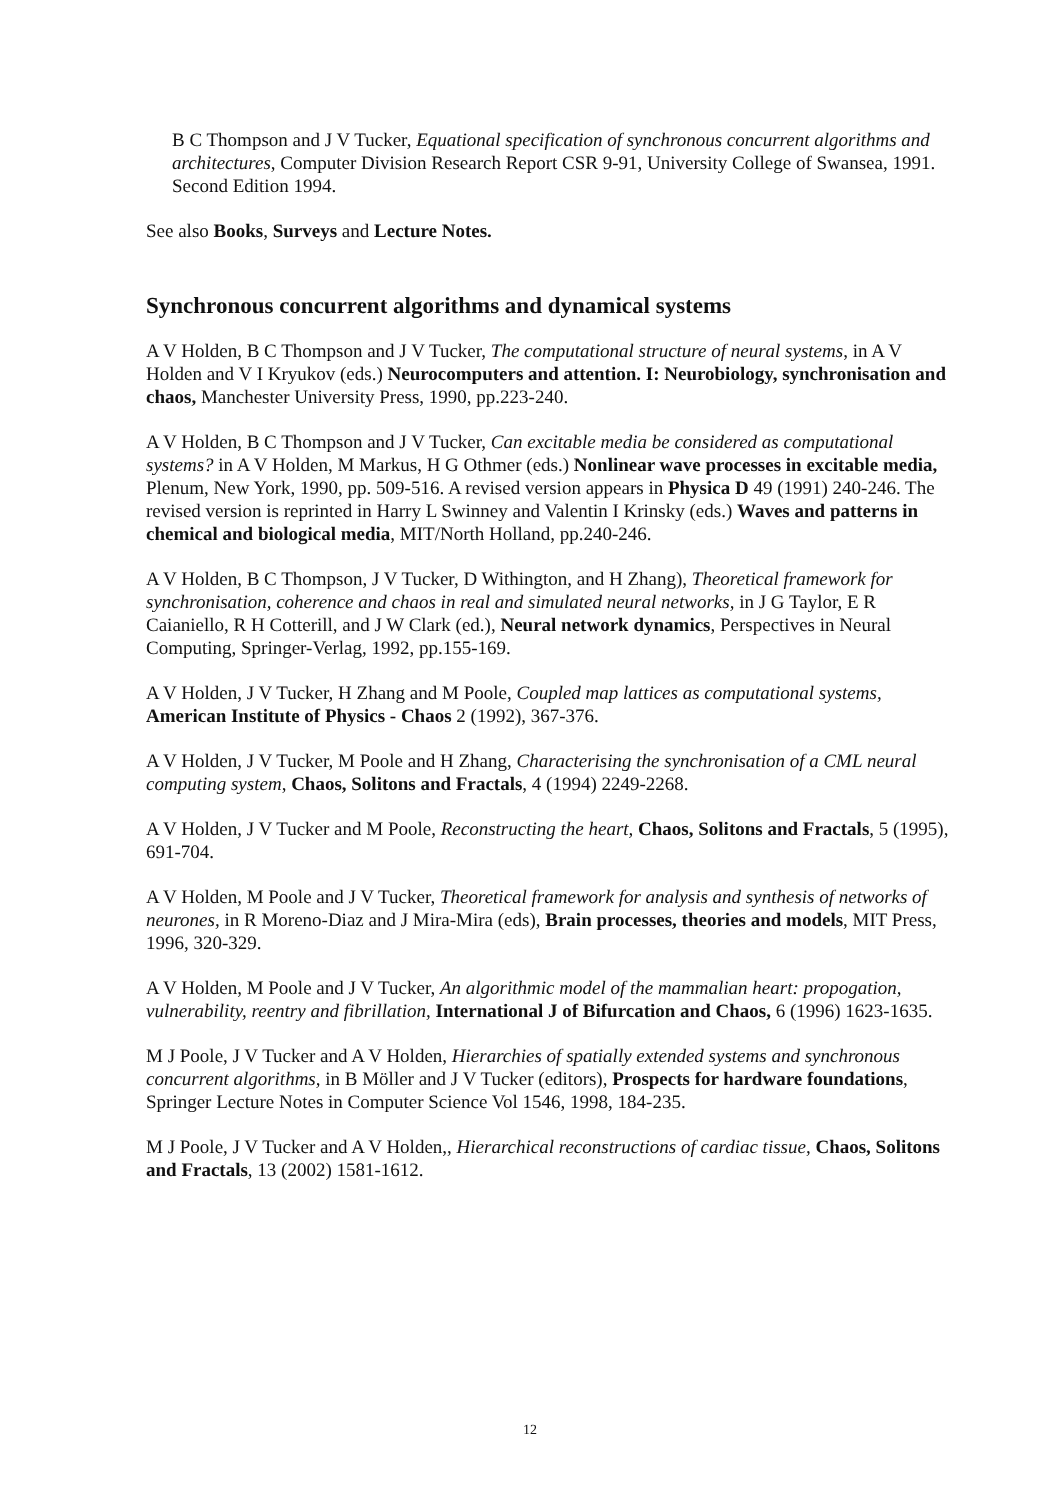B C Thompson and J V Tucker, Equational specification of synchronous concurrent algorithms and architectures, Computer Division Research Report CSR 9-91, University College of Swansea, 1991. Second Edition 1994.
See also Books, Surveys and Lecture Notes.
Synchronous concurrent algorithms and dynamical systems
A V Holden, B C Thompson and J V Tucker, The computational structure of neural systems, in A V Holden and V I Kryukov (eds.) Neurocomputers and attention. I: Neurobiology, synchronisation and chaos, Manchester University Press, 1990, pp.223-240.
A V Holden, B C Thompson and J V Tucker, Can excitable media be considered as computational systems? in A V Holden, M Markus, H G Othmer (eds.) Nonlinear wave processes in excitable media, Plenum, New York, 1990, pp. 509-516. A revised version appears in Physica D 49 (1991) 240-246. The revised version is reprinted in Harry L Swinney and Valentin I Krinsky (eds.) Waves and patterns in chemical and biological media, MIT/North Holland, pp.240-246.
A V Holden, B C Thompson, J V Tucker, D Withington, and H Zhang), Theoretical framework for synchronisation, coherence and chaos in real and simulated neural networks, in J G Taylor, E R Caianiello, R H Cotterill, and J W Clark (ed.), Neural network dynamics, Perspectives in Neural Computing, Springer-Verlag, 1992, pp.155-169.
A V Holden, J V Tucker, H Zhang and M Poole, Coupled map lattices as computational systems, American Institute of Physics - Chaos 2 (1992), 367-376.
A V Holden, J V Tucker, M Poole and H Zhang, Characterising the synchronisation of a CML neural computing system, Chaos, Solitons and Fractals, 4 (1994) 2249-2268.
A V Holden, J V Tucker and M Poole, Reconstructing the heart, Chaos, Solitons and Fractals, 5 (1995), 691-704.
A V Holden, M Poole and J V Tucker, Theoretical framework for analysis and synthesis of networks of neurones, in R Moreno-Diaz and J Mira-Mira (eds), Brain processes, theories and models, MIT Press, 1996, 320-329.
A V Holden, M Poole and J V Tucker, An algorithmic model of the mammalian heart: propogation, vulnerability, reentry and fibrillation, International J of Bifurcation and Chaos, 6 (1996) 1623-1635.
M J Poole, J V Tucker and A V Holden, Hierarchies of spatially extended systems and synchronous concurrent algorithms, in B Möller and J V Tucker (editors), Prospects for hardware foundations, Springer Lecture Notes in Computer Science Vol 1546, 1998, 184-235.
M J Poole, J V Tucker and A V Holden,, Hierarchical reconstructions of cardiac tissue, Chaos, Solitons and Fractals, 13 (2002) 1581-1612.
12